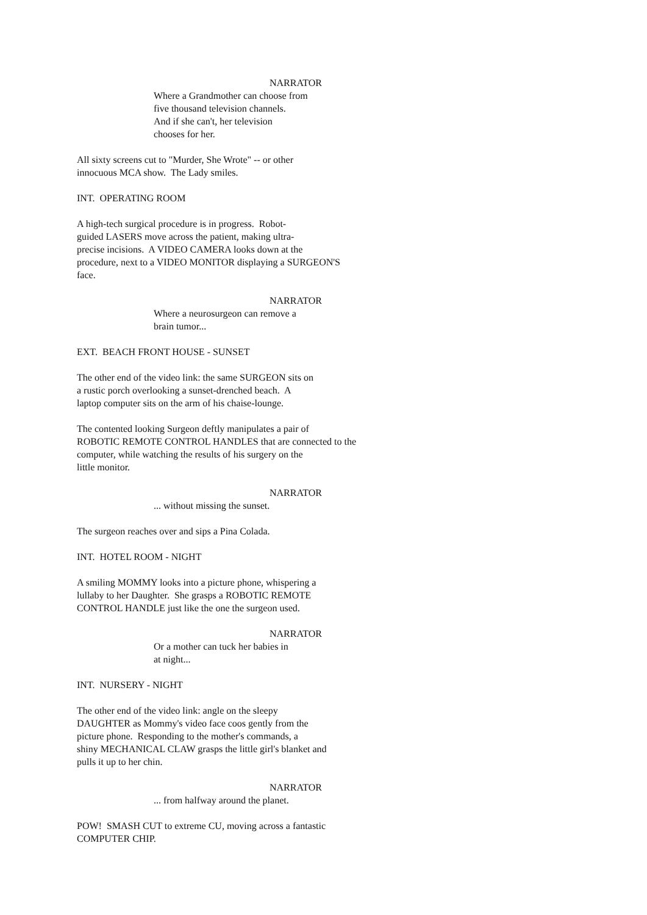NARRATOR
Where a Grandmother can choose from five thousand television channels. And if she can't, her television chooses for her.
All sixty screens cut to "Murder, She Wrote" -- or other innocuous MCA show. The Lady smiles.
INT. OPERATING ROOM
A high-tech surgical procedure is in progress. Robot- guided LASERS move across the patient, making ultra- precise incisions. A VIDEO CAMERA looks down at the procedure, next to a VIDEO MONITOR displaying a SURGEON'S face.
NARRATOR
Where a neurosurgeon can remove a brain tumor...
EXT. BEACH FRONT HOUSE - SUNSET
The other end of the video link: the same SURGEON sits on a rustic porch overlooking a sunset-drenched beach. A laptop computer sits on the arm of his chaise-lounge.
The contented looking Surgeon deftly manipulates a pair of ROBOTIC REMOTE CONTROL HANDLES that are connected to the computer, while watching the results of his surgery on the little monitor.
NARRATOR
... without missing the sunset.
The surgeon reaches over and sips a Pina Colada.
INT. HOTEL ROOM - NIGHT
A smiling MOMMY looks into a picture phone, whispering a lullaby to her Daughter. She grasps a ROBOTIC REMOTE CONTROL HANDLE just like the one the surgeon used.
NARRATOR
Or a mother can tuck her babies in at night...
INT. NURSERY - NIGHT
The other end of the video link: angle on the sleepy DAUGHTER as Mommy's video face coos gently from the picture phone. Responding to the mother's commands, a shiny MECHANICAL CLAW grasps the little girl's blanket and pulls it up to her chin.
NARRATOR
... from halfway around the planet.
POW! SMASH CUT to extreme CU, moving across a fantastic COMPUTER CHIP.